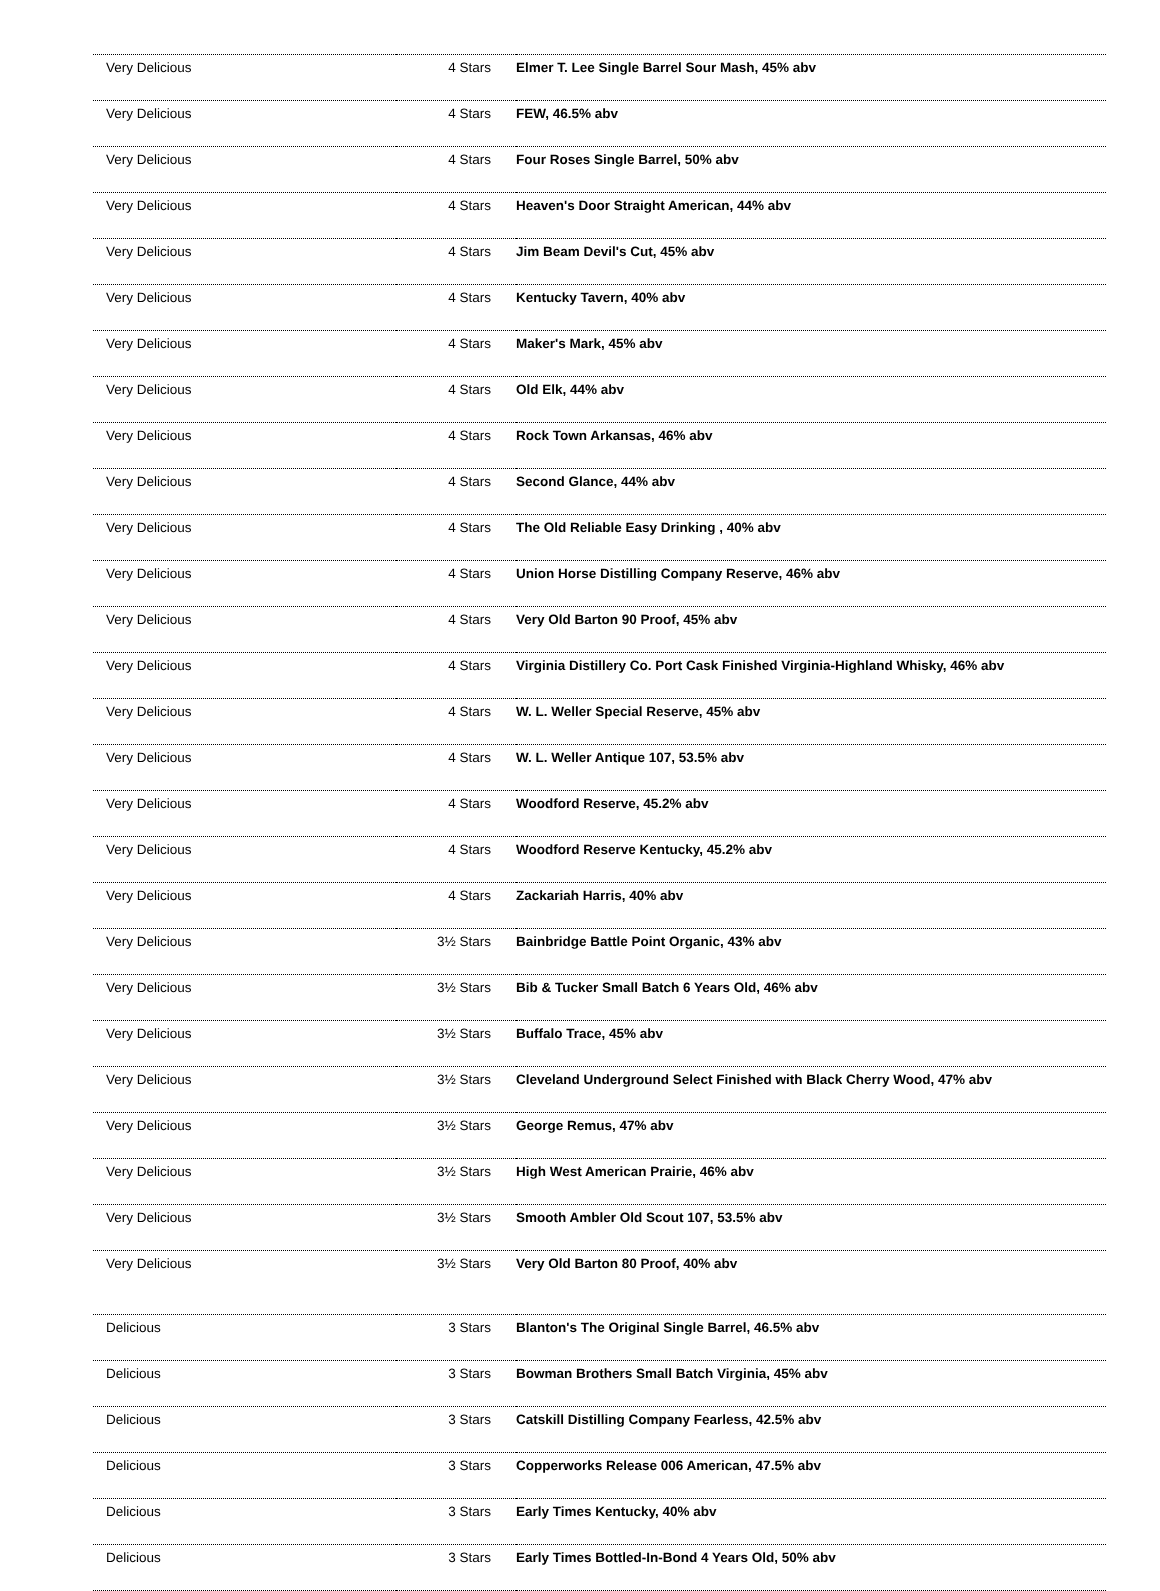| Very Delicious | 4 Stars | Elmer T. Lee Single Barrel Sour Mash, 45% abv |
| Very Delicious | 4 Stars | FEW, 46.5% abv |
| Very Delicious | 4 Stars | Four Roses Single Barrel, 50% abv |
| Very Delicious | 4 Stars | Heaven's Door Straight American, 44% abv |
| Very Delicious | 4 Stars | Jim Beam Devil's Cut, 45% abv |
| Very Delicious | 4 Stars | Kentucky Tavern, 40% abv |
| Very Delicious | 4 Stars | Maker's Mark, 45% abv |
| Very Delicious | 4 Stars | Old Elk, 44% abv |
| Very Delicious | 4 Stars | Rock Town Arkansas, 46% abv |
| Very Delicious | 4 Stars | Second Glance, 44% abv |
| Very Delicious | 4 Stars | The Old Reliable Easy Drinking , 40% abv |
| Very Delicious | 4 Stars | Union Horse Distilling Company Reserve, 46% abv |
| Very Delicious | 4 Stars | Very Old Barton 90 Proof, 45% abv |
| Very Delicious | 4 Stars | Virginia Distillery Co. Port Cask Finished Virginia-Highland Whisky, 46% abv |
| Very Delicious | 4 Stars | W. L. Weller Special Reserve, 45% abv |
| Very Delicious | 4 Stars | W. L. Weller Antique 107, 53.5% abv |
| Very Delicious | 4 Stars | Woodford Reserve, 45.2% abv |
| Very Delicious | 4 Stars | Woodford Reserve Kentucky, 45.2% abv |
| Very Delicious | 4 Stars | Zackariah Harris, 40% abv |
| Very Delicious | 3½ Stars | Bainbridge Battle Point Organic, 43% abv |
| Very Delicious | 3½ Stars | Bib & Tucker Small Batch 6 Years Old, 46% abv |
| Very Delicious | 3½ Stars | Buffalo Trace, 45% abv |
| Very Delicious | 3½ Stars | Cleveland Underground Select Finished with Black Cherry Wood, 47% abv |
| Very Delicious | 3½ Stars | George Remus, 47% abv |
| Very Delicious | 3½ Stars | High West American Prairie, 46% abv |
| Very Delicious | 3½ Stars | Smooth Ambler Old Scout 107, 53.5% abv |
| Very Delicious | 3½ Stars | Very Old Barton 80 Proof, 40% abv |
| Delicious | 3 Stars | Blanton's The Original Single Barrel, 46.5% abv |
| Delicious | 3 Stars | Bowman Brothers Small Batch Virginia, 45% abv |
| Delicious | 3 Stars | Catskill Distilling Company Fearless, 42.5% abv |
| Delicious | 3 Stars | Copperworks Release 006 American, 47.5% abv |
| Delicious | 3 Stars | Early Times Kentucky, 40% abv |
| Delicious | 3 Stars | Early Times Bottled-In-Bond 4 Years Old, 50% abv |